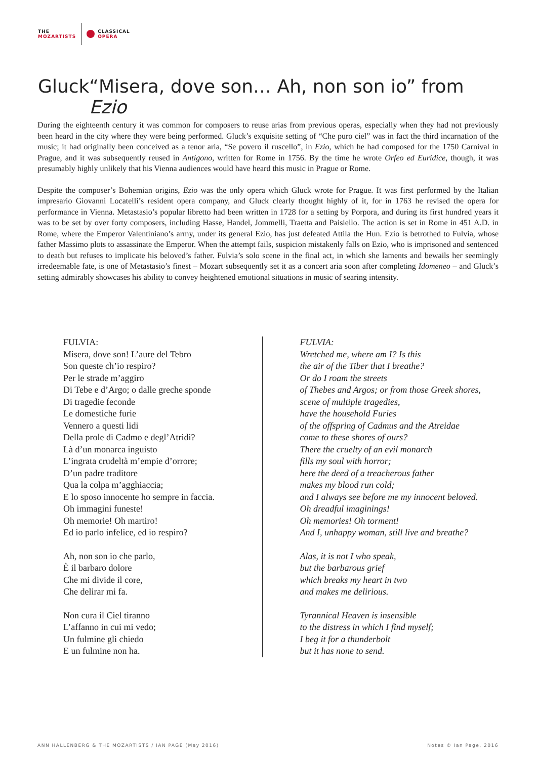THE
MOZARTISTS
CLASSICAL
OPERA
Gluck “Misera, dove son… Ah, non son io” from Ezio
During the eighteenth century it was common for composers to reuse arias from previous operas, especially when they had not previously been heard in the city where they were being performed. Gluck’s exquisite setting of “Che puro ciel” was in fact the third incarnation of the music; it had originally been conceived as a tenor aria, “Se povero il ruscello”, in Ezio, which he had composed for the 1750 Carnival in Prague, and it was subsequently reused in Antigono, written for Rome in 1756. By the time he wrote Orfeo ed Euridice, though, it was presumably highly unlikely that his Vienna audiences would have heard this music in Prague or Rome.
Despite the composer’s Bohemian origins, Ezio was the only opera which Gluck wrote for Prague. It was first performed by the Italian impresario Giovanni Locatelli’s resident opera company, and Gluck clearly thought highly of it, for in 1763 he revised the opera for performance in Vienna. Metastasio’s popular libretto had been written in 1728 for a setting by Porpora, and during its first hundred years it was to be set by over forty composers, including Hasse, Handel, Jommelli, Traetta and Paisiello. The action is set in Rome in 451 A.D. in Rome, where the Emperor Valentiniano’s army, under its general Ezio, has just defeated Attila the Hun. Ezio is betrothed to Fulvia, whose father Massimo plots to assassinate the Emperor. When the attempt fails, suspicion mistakenly falls on Ezio, who is imprisoned and sentenced to death but refuses to implicate his beloved’s father. Fulvia’s solo scene in the final act, in which she laments and bewails her seemingly irredeemable fate, is one of Metastasio’s finest – Mozart subsequently set it as a concert aria soon after completing Idomeneo – and Gluck’s setting admirably showcases his ability to convey heightened emotional situations in music of searing intensity.
FULVIA:
Misera, dove son! L’aure del Tebro
Son queste ch’io respiro?
Per le strade m’aggiro
Di Tebe e d’Argo; o dalle greche sponde
Di tragedie feconde
Le domestiche furie
Vennero a questi lidi
Della prole di Cadmo e degl’Atridi?
Là d’un monarca inguisto
L’ingrata crudeltà m’empie d’orrore;
D’un padre traditore
Qua la colpa m’agghiaccia;
E lo sposo innocente ho sempre in faccia.
Oh immagini funeste!
Oh memorie! Oh martiro!
Ed io parlo infelice, ed io respiro?
Ah, non son io che parlo,
È il barbaro dolore
Che mi divide il core,
Che delirar mi fa.
Non cura il Ciel tiranno
L’affanno in cui mi vedo;
Un fulmine gli chiedo
E un fulmine non ha.
FULVIA:
Wretched me, where am I? Is this
the air of the Tiber that I breathe?
Or do I roam the streets
of Thebes and Argos; or from those Greek shores,
scene of multiple tragedies,
have the household Furies
of the offspring of Cadmus and the Atreidae
come to these shores of ours?
There the cruelty of an evil monarch
fills my soul with horror;
here the deed of a treacherous father
makes my blood run cold;
and I always see before me my innocent beloved.
Oh dreadful imaginings!
Oh memories! Oh torment!
And I, unhappy woman, still live and breathe?
Alas, it is not I who speak,
but the barbarous grief
which breaks my heart in two
and makes me delirious.
Tyrannical Heaven is insensible
to the distress in which I find myself;
I beg it for a thunderbolt
but it has none to send.
ANN HALLENBERG & THE MOZARTISTS / IAN PAGE (May 2016) Notes © Ian Page, 2016